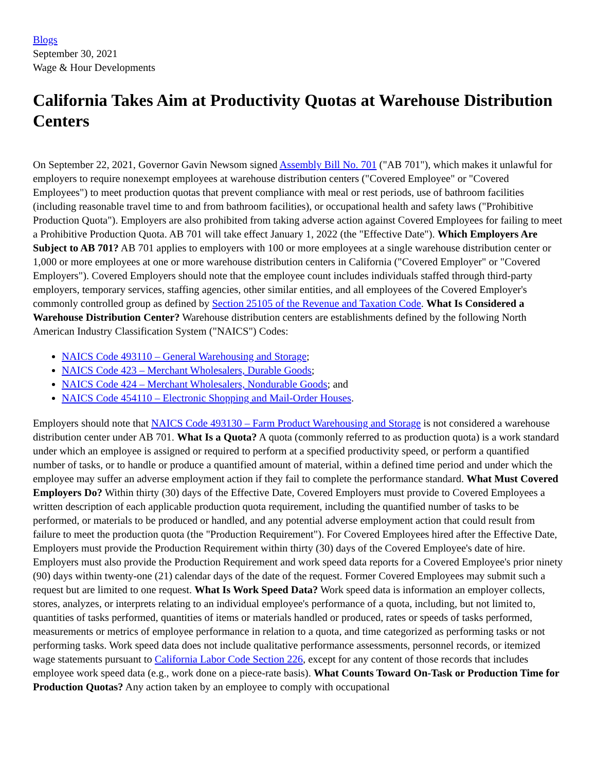Blogs
September 30, 2021
Wage & Hour Developments
California Takes Aim at Productivity Quotas at Warehouse Distribution Centers
On September 22, 2021, Governor Gavin Newsom signed Assembly Bill No. 701 ("AB 701"), which makes it unlawful for employers to require nonexempt employees at warehouse distribution centers ("Covered Employee" or "Covered Employees") to meet production quotas that prevent compliance with meal or rest periods, use of bathroom facilities (including reasonable travel time to and from bathroom facilities), or occupational health and safety laws ("Prohibitive Production Quota"). Employers are also prohibited from taking adverse action against Covered Employees for failing to meet a Prohibitive Production Quota. AB 701 will take effect January 1, 2022 (the "Effective Date"). Which Employers Are Subject to AB 701? AB 701 applies to employers with 100 or more employees at a single warehouse distribution center or 1,000 or more employees at one or more warehouse distribution centers in California ("Covered Employer" or "Covered Employers"). Covered Employers should note that the employee count includes individuals staffed through third-party employers, temporary services, staffing agencies, other similar entities, and all employees of the Covered Employer's commonly controlled group as defined by Section 25105 of the Revenue and Taxation Code. What Is Considered a Warehouse Distribution Center? Warehouse distribution centers are establishments defined by the following North American Industry Classification System ("NAICS") Codes:
NAICS Code 493110 – General Warehousing and Storage;
NAICS Code 423 – Merchant Wholesalers, Durable Goods;
NAICS Code 424 – Merchant Wholesalers, Nondurable Goods; and
NAICS Code 454110 – Electronic Shopping and Mail-Order Houses.
Employers should note that NAICS Code 493130 – Farm Product Warehousing and Storage is not considered a warehouse distribution center under AB 701. What Is a Quota? A quota (commonly referred to as production quota) is a work standard under which an employee is assigned or required to perform at a specified productivity speed, or perform a quantified number of tasks, or to handle or produce a quantified amount of material, within a defined time period and under which the employee may suffer an adverse employment action if they fail to complete the performance standard. What Must Covered Employers Do? Within thirty (30) days of the Effective Date, Covered Employers must provide to Covered Employees a written description of each applicable production quota requirement, including the quantified number of tasks to be performed, or materials to be produced or handled, and any potential adverse employment action that could result from failure to meet the production quota (the "Production Requirement"). For Covered Employees hired after the Effective Date, Employers must provide the Production Requirement within thirty (30) days of the Covered Employee's date of hire. Employers must also provide the Production Requirement and work speed data reports for a Covered Employee's prior ninety (90) days within twenty-one (21) calendar days of the date of the request. Former Covered Employees may submit such a request but are limited to one request. What Is Work Speed Data? Work speed data is information an employer collects, stores, analyzes, or interprets relating to an individual employee's performance of a quota, including, but not limited to, quantities of tasks performed, quantities of items or materials handled or produced, rates or speeds of tasks performed, measurements or metrics of employee performance in relation to a quota, and time categorized as performing tasks or not performing tasks. Work speed data does not include qualitative performance assessments, personnel records, or itemized wage statements pursuant to California Labor Code Section 226, except for any content of those records that includes employee work speed data (e.g., work done on a piece-rate basis). What Counts Toward On-Task or Production Time for Production Quotas? Any action taken by an employee to comply with occupational